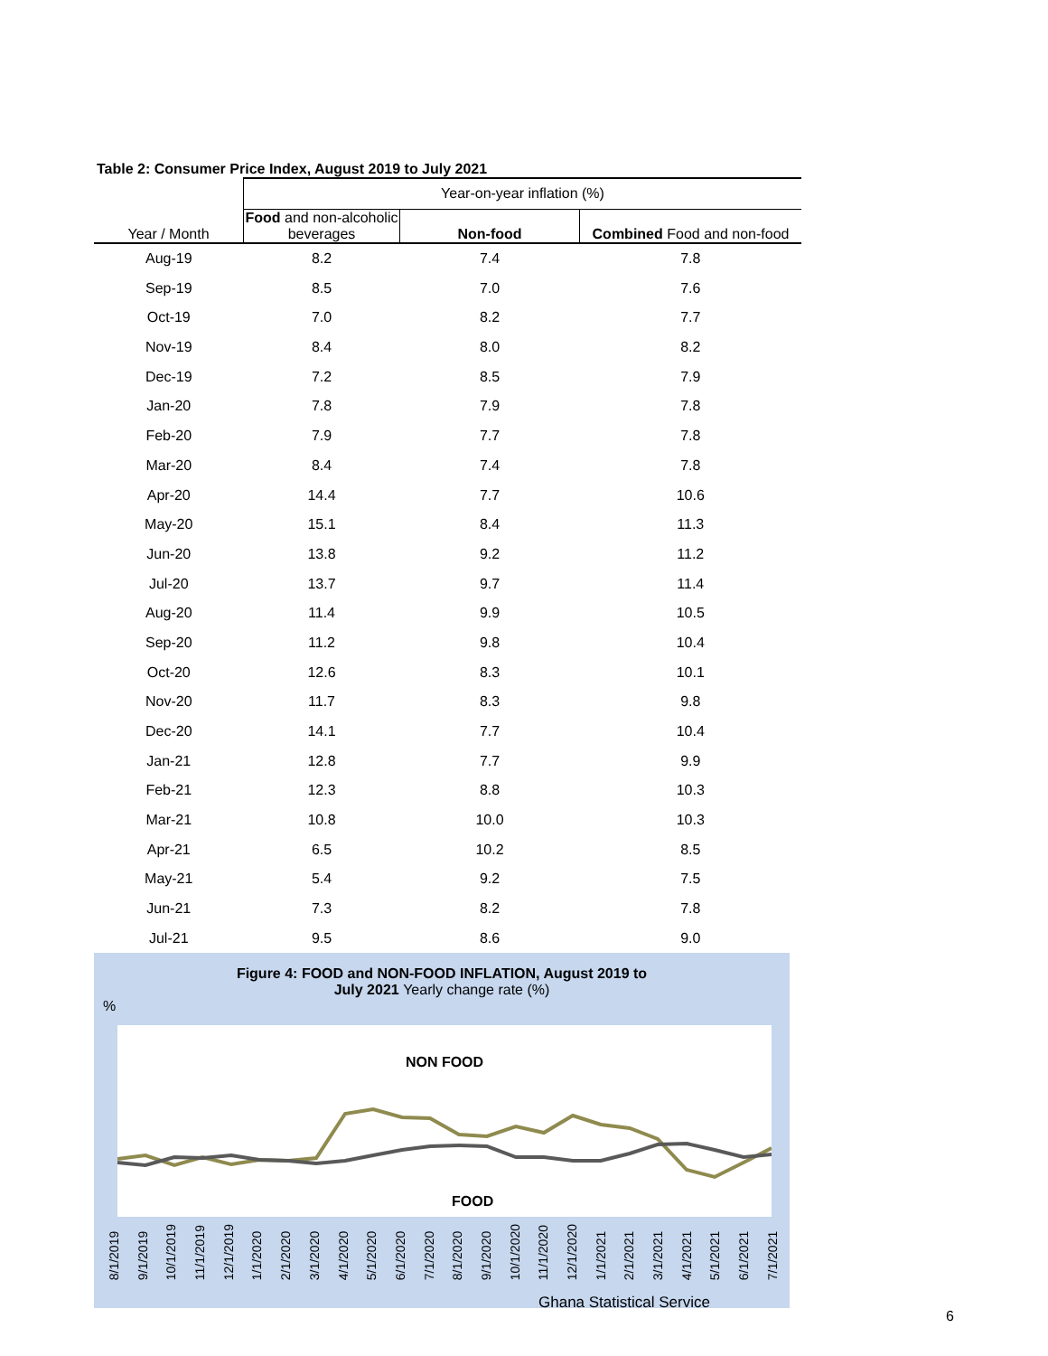Table 2: Consumer Price Index, August 2019 to July 2021
| | Year-on-year inflation (%) | | |
| Year / Month | Food and non-alcoholic beverages | Non-food | Combined Food and non-food |
| Aug-19 | 8.2 | 7.4 | 7.8 |
| Sep-19 | 8.5 | 7.0 | 7.6 |
| Oct-19 | 7.0 | 8.2 | 7.7 |
| Nov-19 | 8.4 | 8.0 | 8.2 |
| Dec-19 | 7.2 | 8.5 | 7.9 |
| Jan-20 | 7.8 | 7.9 | 7.8 |
| Feb-20 | 7.9 | 7.7 | 7.8 |
| Mar-20 | 8.4 | 7.4 | 7.8 |
| Apr-20 | 14.4 | 7.7 | 10.6 |
| May-20 | 15.1 | 8.4 | 11.3 |
| Jun-20 | 13.8 | 9.2 | 11.2 |
| Jul-20 | 13.7 | 9.7 | 11.4 |
| Aug-20 | 11.4 | 9.9 | 10.5 |
| Sep-20 | 11.2 | 9.8 | 10.4 |
| Oct-20 | 12.6 | 8.3 | 10.1 |
| Nov-20 | 11.7 | 8.3 | 9.8 |
| Dec-20 | 14.1 | 7.7 | 10.4 |
| Jan-21 | 12.8 | 7.7 | 9.9 |
| Feb-21 | 12.3 | 8.8 | 10.3 |
| Mar-21 | 10.8 | 10.0 | 10.3 |
| Apr-21 | 6.5 | 10.2 | 8.5 |
| May-21 | 5.4 | 9.2 | 7.5 |
| Jun-21 | 7.3 | 8.2 | 7.8 |
| Jul-21 | 9.5 | 8.6 | 9.0 |
Figure 4: FOOD and NON-FOOD INFLATION, August 2019 to
July 2021 Yearly change rate (%)
%
NON FOOD
FOOD
8/1/2019 9/1/2019 10/1/2019 11/1/2019 12/1/2019 1/1/2020 2/1/2020 3/1/2020 4/1/2020 5/1/2020 6/1/2020 7/1/2020 8/1/2020 9/1/2020 10/1/2020 11/1/2020 12/1/2020 1/1/2021 2/1/2021 3/1/2021 4/1/2021 5/1/2021 6/1/2021 7/1/2021
Ghana Statistical Service
6